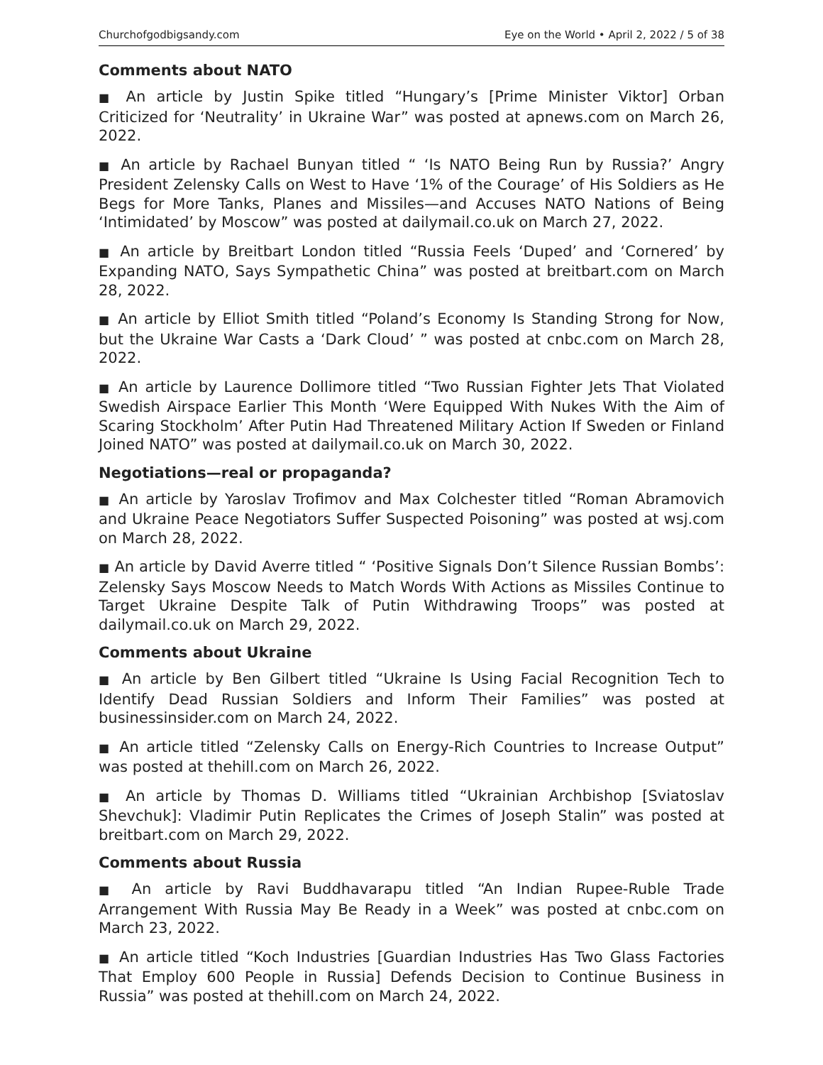Churchofgodbigsandy.com Eye on the World • April 2, 2022 / 5 of 38
Comments about NATO
■ An article by Justin Spike titled “Hungary’s [Prime Minister Viktor] Orban Criticized for ‘Neutrality’ in Ukraine War” was posted at apnews.com on March 26, 2022.
■ An article by Rachael Bunyan titled “ ‘Is NATO Being Run by Russia?’ Angry President Zelensky Calls on West to Have ‘1% of the Courage’ of His Soldiers as He Begs for More Tanks, Planes and Missiles—and Accuses NATO Nations of Being ‘Intimidated’ by Moscow” was posted at dailymail.co.uk on March 27, 2022.
■ An article by Breitbart London titled “Russia Feels ‘Duped’ and ‘Cornered’ by Expanding NATO, Says Sympathetic China” was posted at breitbart.com on March 28, 2022.
■ An article by Elliot Smith titled “Poland’s Economy Is Standing Strong for Now, but the Ukraine War Casts a ‘Dark Cloud’ ” was posted at cnbc.com on March 28, 2022.
■ An article by Laurence Dollimore titled “Two Russian Fighter Jets That Violated Swedish Airspace Earlier This Month ‘Were Equipped With Nukes With the Aim of Scaring Stockholm’ After Putin Had Threatened Military Action If Sweden or Finland Joined NATO” was posted at dailymail.co.uk on March 30, 2022.
Negotiations—real or propaganda?
■ An article by Yaroslav Trofimov and Max Colchester titled “Roman Abramovich and Ukraine Peace Negotiators Suffer Suspected Poisoning” was posted at wsj.com on March 28, 2022.
■ An article by David Averre titled “ ‘Positive Signals Don’t Silence Russian Bombs’: Zelensky Says Moscow Needs to Match Words With Actions as Missiles Continue to Target Ukraine Despite Talk of Putin Withdrawing Troops” was posted at dailymail.co.uk on March 29, 2022.
Comments about Ukraine
■ An article by Ben Gilbert titled “Ukraine Is Using Facial Recognition Tech to Identify Dead Russian Soldiers and Inform Their Families” was posted at businessinsider.com on March 24, 2022.
■ An article titled “Zelensky Calls on Energy-Rich Countries to Increase Output” was posted at thehill.com on March 26, 2022.
■ An article by Thomas D. Williams titled “Ukrainian Archbishop [Sviatoslav Shevchuk]: Vladimir Putin Replicates the Crimes of Joseph Stalin” was posted at breitbart.com on March 29, 2022.
Comments about Russia
■ An article by Ravi Buddhavarapu titled “An Indian Rupee-Ruble Trade Arrangement With Russia May Be Ready in a Week” was posted at cnbc.com on March 23, 2022.
■ An article titled “Koch Industries [Guardian Industries Has Two Glass Factories That Employ 600 People in Russia] Defends Decision to Continue Business in Russia” was posted at thehill.com on March 24, 2022.